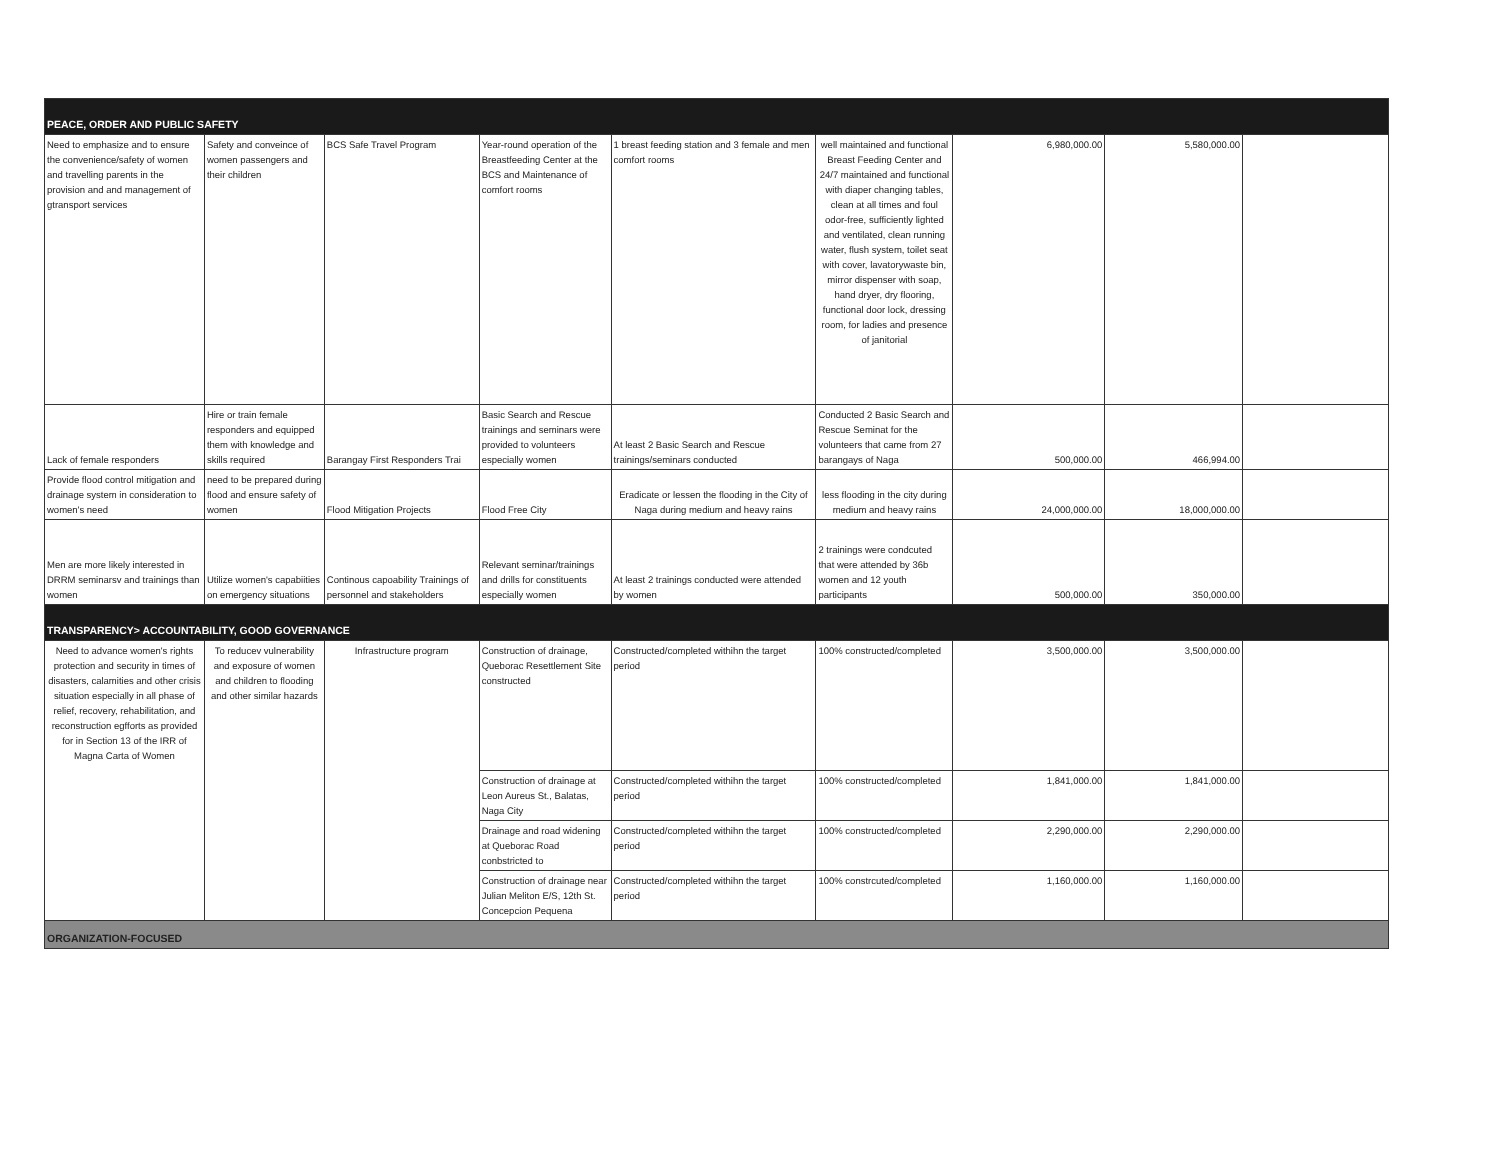| PEACE, ORDER AND PUBLIC SAFETY | | | | | | | | |
| Need to emphasize and to ensure the convenience/safety of women and travelling parents in the provision and and management of gtransport services | Safety and conveince of women passengers and their children | BCS Safe Travel Program | Year-round operation of the Breastfeeding Center at the BCS and Maintenance of comfort rooms | 1 breast feeding station and 3 female and men comfort rooms | well maintained and functional Breast Feeding Center and 24/7 maintained and functional with diaper changing tables, clean at all times and foul odor-free, sufficiently lighted and ventilated, clean running water, flush system, toilet seat with cover, lavatorywaste bin, mirror dispenser with soap, hand dryer, dry flooring, functional door lock, dressing room, for ladies and presence of janitorial | 6,980,000.00 | 5,580,000.00 | |
| Lack of female responders | Hire or train female responders and equipped them with knowledge and skills required | Barangay First Responders Trai | Basic Search and Rescue trainings and seminars were provided to volunteers especially women | At least 2 Basic Search and Rescue trainings/seminars conducted | Conducted 2 Basic Search and Rescue Seminat for the volunteers that came from 27 barangays of Naga | 500,000.00 | 466,994.00 | |
| Provide flood control mitigation and drainage system in consideration to women's need | need to be prepared during flood and ensure safety of women | Flood Mitigation Projects | Flood Free City | Eradicate or lessen the flooding in the City of Naga during medium and heavy rains | less flooding in the city during medium and heavy rains | 24,000,000.00 | 18,000,000.00 | |
| Men are more likely interested in DRRM seminarsv and trainings than women | Utilize women's capabiities on emergency situations | Continous capoability Trainings of personnel and stakeholders | Relevant seminar/trainings and drills for constituents especially women | At least 2 trainings conducted were attended by women | 2 trainings were condcuted that were attended by 36b women and 12 youth participants | 500,000.00 | 350,000.00 | |
| TRANSPARENCY> ACCOUNTABILITY, GOOD GOVERNANCE | | | | | | | | |
| Need to advance women's rights protection and security in times of disasters, calamities and other crisis situation especially in all phase of relief, recovery, rehabilitation, and reconstruction egfforts as provided for in Section 13 of the IRR of Magna Carta of Women | To reducev vulnerability and exposure of women and children to flooding and other similar hazards | Infrastructure program | Construction of drainage, Queborac Resettlement Site constructed | Constructed/completed withihn the target period | 100% constructed/completed | 3,500,000.00 | 3,500,000.00 | |
| | | | Construction of drainage at Leon Aureus St., Balatas, Naga City | Constructed/completed withihn the target period | 100% constructed/completed | 1,841,000.00 | 1,841,000.00 | |
| | | | Drainage and road widening at Queborac Road conbstricted to | Constructed/completed withihn the target period | 100% constructed/completed | 2,290,000.00 | 2,290,000.00 | |
| | | | Construction of drainage near Julian Meliton E/S, 12th St. Concepcion Pequena | Constructed/completed withihn the target period | 100% constrcuted/completed | 1,160,000.00 | 1,160,000.00 | |
| ORGANIZATION-FOCUSED | | | | | | | | |